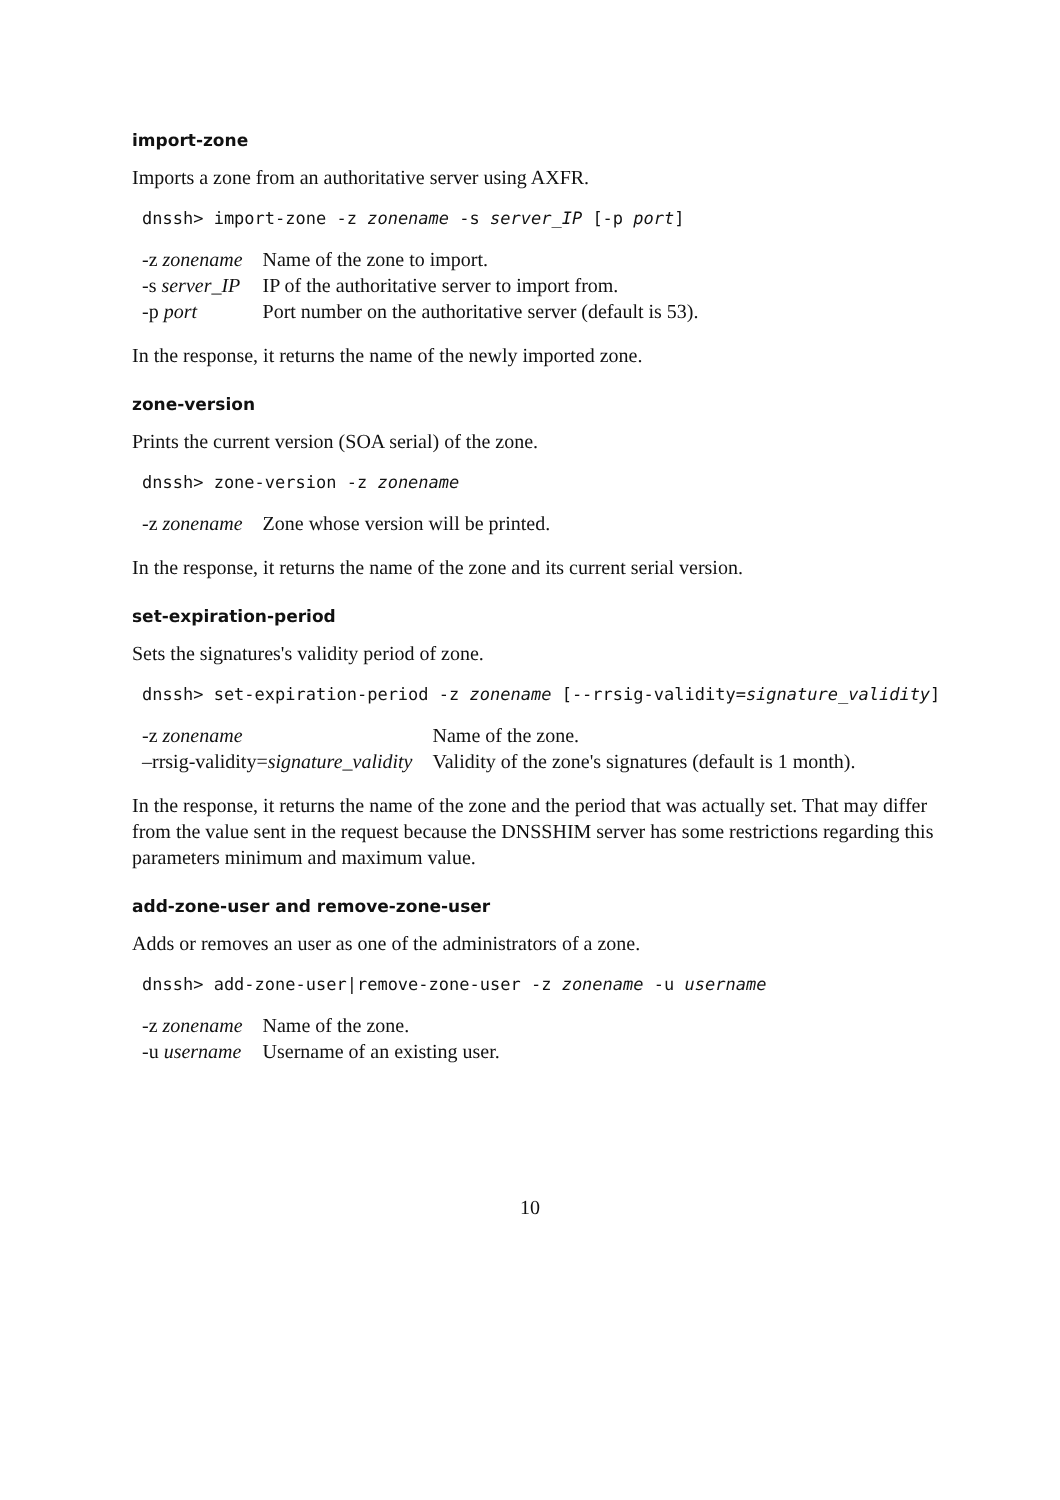import-zone
Imports a zone from an authoritative server using AXFR.
dnssh> import-zone -z zonename -s server_IP [-p port]
| -z zonename | Name of the zone to import. |
| -s server_IP | IP of the authoritative server to import from. |
| -p port | Port number on the authoritative server (default is 53). |
In the response, it returns the name of the newly imported zone.
zone-version
Prints the current version (SOA serial) of the zone.
dnssh> zone-version -z zonename
| -z zonename | Zone whose version will be printed. |
In the response, it returns the name of the zone and its current serial version.
set-expiration-period
Sets the signatures's validity period of zone.
dnssh> set-expiration-period -z zonename [--rrsig-validity=signature_validity]
| -z zonename | Name of the zone. |
| –rrsig-validity= signature_validity | Validity of the zone's signatures (default is 1 month). |
In the response, it returns the name of the zone and the period that was actually set. That may differ from the value sent in the request because the DNSSHIM server has some restrictions regarding this parameters minimum and maximum value.
add-zone-user and remove-zone-user
Adds or removes an user as one of the administrators of a zone.
dnssh> add-zone-user|remove-zone-user -z zonename -u username
| -z zonename | Name of the zone. |
| -u username | Username of an existing user. |
10